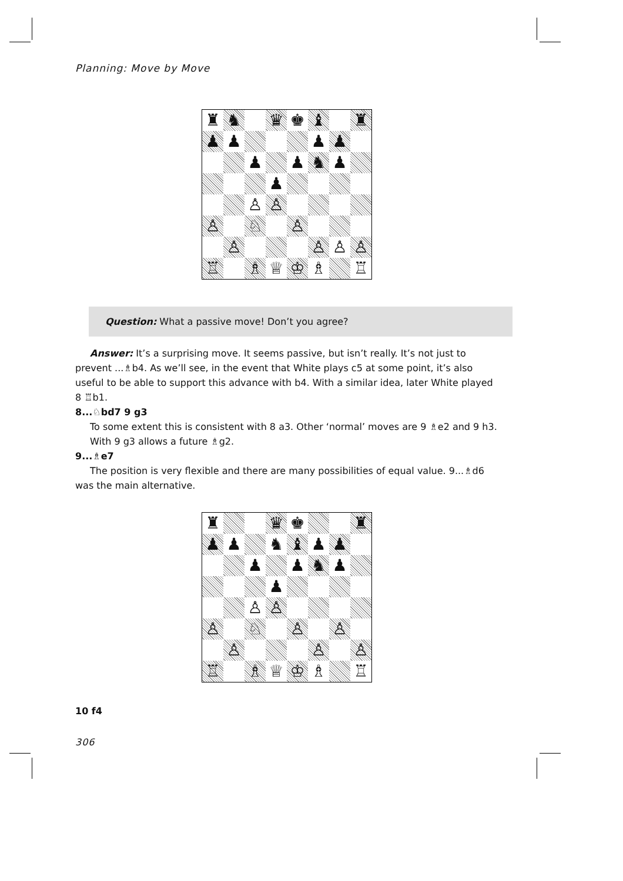Planning: Move by Move
♜
♞
♛
♚
♝
♜
♟
♟
♟
♟
♟
♟
♞
♟
♟
♙
♙
♙
♘
♙
♙
♙
♙
♙
♖
♗
♕
♔
♗
♖
Question: What a passive move! Don’t you agree?
Answer: It’s a surprising move. It seems passive, but isn’t really. It’s not just to prevent ...♗b4. As we’ll see, in the event that White plays c5 at some point, it’s also useful to be able to support this advance with b4. With a similar idea, later White played 8 ♖b1.
8...♘bd7 9 g3
To some extent this is consistent with 8 a3. Other ‘normal’ moves are 9 ♗e2 and 9 h3. With 9 g3 allows a future ♗g2.
9...♗e7
The position is very flexible and there are many possibilities of equal value. 9...♗d6 was the main alternative.
♜
♛
♚
♜
♟
♟
♞
♝
♟
♟
♟
♟
♞
♟
♟
♙
♙
♙
♘
♙
♙
♙
♙
♙
♖
♗
♕
♔
♗
♖
10 f4
306